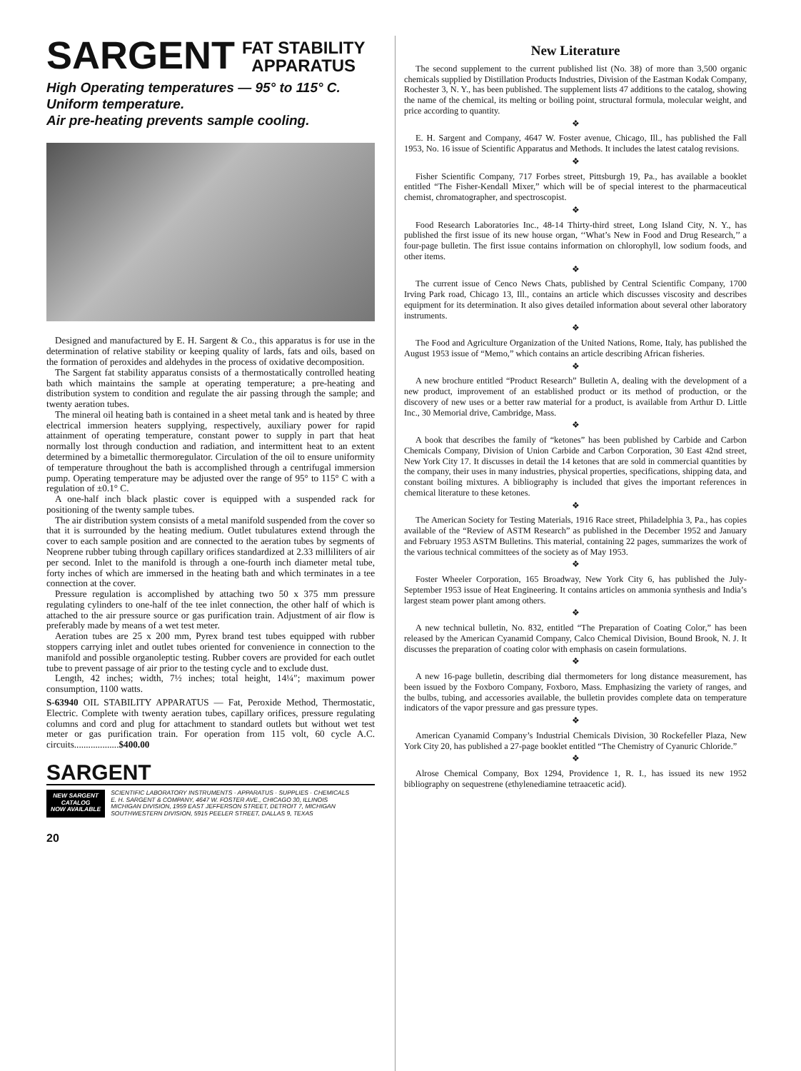SARGENT FAT STABILITY
APPARATUS
High Operating temperatures — 95° to 115° C.
Uniform temperature.
Air pre-heating prevents sample cooling.
Designed and manufactured by E. H. Sargent & Co., this apparatus is for use in the determination of relative stability or keeping quality of lards, fats and oils, based on the formation of peroxides and aldehydes in the process of oxidative decomposition.
The Sargent fat stability apparatus consists of a thermostatically controlled heating bath which maintains the sample at operating temperature; a pre-heating and distribution system to condition and regulate the air passing through the sample; and twenty aeration tubes.
The mineral oil heating bath is contained in a sheet metal tank and is heated by three electrical immersion heaters supplying, respectively, auxiliary power for rapid attainment of operating temperature, constant power to supply in part that heat normally lost through conduction and radiation, and intermittent heat to an extent determined by a bimetallic thermoregulator. Circulation of the oil to ensure uniformity of temperature throughout the bath is accomplished through a centrifugal immersion pump. Operating temperature may be adjusted over the range of 95° to 115° C with a regulation of ±0.1° C.
A one-half inch black plastic cover is equipped with a suspended rack for positioning of the twenty sample tubes.
The air distribution system consists of a metal manifold suspended from the cover so that it is surrounded by the heating medium. Outlet tubulatures extend through the cover to each sample position and are connected to the aeration tubes by segments of Neoprene rubber tubing through capillary orifices standardized at 2.33 milliliters of air per second. Inlet to the manifold is through a one-fourth inch diameter metal tube, forty inches of which are immersed in the heating bath and which terminates in a tee connection at the cover.
Pressure regulation is accomplished by attaching two 50 x 375 mm pressure regulating cylinders to one-half of the tee inlet connection, the other half of which is attached to the air pressure source or gas purification train. Adjustment of air flow is preferably made by means of a wet test meter.
Aeration tubes are 25 x 200 mm, Pyrex brand test tubes equipped with rubber stoppers carrying inlet and outlet tubes oriented for convenience in connection to the manifold and possible organoleptic testing. Rubber covers are provided for each outlet tube to prevent passage of air prior to the testing cycle and to exclude dust.
Length, 42 inches; width, 7½ inches; total height, 14¼″; maximum power consumption, 1100 watts.
S-63940 OIL STABILITY APPARATUS — Fat, Peroxide Method, Thermostatic, Electric. Complete with twenty aeration tubes, capillary orifices, pressure regulating columns and cord and plug for attachment to standard outlets but without wet test meter or gas purification train. For operation from 115 volt, 60 cycle A.C. circuits...................$400.00
SARGENT
NEW SARGENT
CATALOG
NOW AVAILABLE
SCIENTIFIC LABORATORY INSTRUMENTS · APPARATUS · SUPPLIES · CHEMICALS
E. H. SARGENT & COMPANY, 4647 W. FOSTER AVE., CHICAGO 30, ILLINOIS
MICHIGAN DIVISION, 1959 EAST JEFFERSON STREET, DETROIT 7, MICHIGAN
SOUTHWESTERN DIVISION, 5915 PEELER STREET, DALLAS 9, TEXAS
20
New Literature
The second supplement to the current published list (No. 38) of more than 3,500 organic chemicals supplied by Distillation Products Industries, Division of the Eastman Kodak Company, Rochester 3, N. Y., has been published. The supplement lists 47 additions to the catalog, showing the name of the chemical, its melting or boiling point, structural formula, molecular weight, and price according to quantity.
❖
E. H. Sargent and Company, 4647 W. Foster avenue, Chicago, Ill., has published the Fall 1953, No. 16 issue of Scientific Apparatus and Methods. It includes the latest catalog revisions.
❖
Fisher Scientific Company, 717 Forbes street, Pittsburgh 19, Pa., has available a booklet entitled “The Fisher-Kendall Mixer,” which will be of special interest to the pharmaceutical chemist, chromatographer, and spectroscopist.
❖
Food Research Laboratories Inc., 48-14 Thirty-third street, Long Island City, N. Y., has published the first issue of its new house organ, ‘‘What’s New in Food and Drug Research,’’ a four-page bulletin. The first issue contains information on chlorophyll, low sodium foods, and other items.
❖
The current issue of Cenco News Chats, published by Central Scientific Company, 1700 Irving Park road, Chicago 13, Ill., contains an article which discusses viscosity and describes equipment for its determination. It also gives detailed information about several other laboratory instruments.
❖
The Food and Agriculture Organization of the United Nations, Rome, Italy, has published the August 1953 issue of “Memo,” which contains an article describing African fisheries.
❖
A new brochure entitled “Product Research” Bulletin A, dealing with the development of a new product, improvement of an established product or its method of production, or the discovery of new uses or a better raw material for a product, is available from Arthur D. Little Inc., 30 Memorial drive, Cambridge, Mass.
❖
A book that describes the family of “ketones” has been published by Carbide and Carbon Chemicals Company, Division of Union Carbide and Carbon Corporation, 30 East 42nd street, New York City 17. It discusses in detail the 14 ketones that are sold in commercial quantities by the company, their uses in many industries, physical properties, specifications, shipping data, and constant boiling mixtures. A bibliography is included that gives the important references in chemical literature to these ketones.
❖
The American Society for Testing Materials, 1916 Race street, Philadelphia 3, Pa., has copies available of the “Review of ASTM Research” as published in the December 1952 and January and February 1953 ASTM Bulletins. This material, containing 22 pages, summarizes the work of the various technical committees of the society as of May 1953.
❖
Foster Wheeler Corporation, 165 Broadway, New York City 6, has published the July-September 1953 issue of Heat Engineering. It contains articles on ammonia synthesis and India’s largest steam power plant among others.
❖
A new technical bulletin, No. 832, entitled “The Preparation of Coating Color,” has been released by the American Cyanamid Company, Calco Chemical Division, Bound Brook, N. J. It discusses the preparation of coating color with emphasis on casein formulations.
❖
A new 16-page bulletin, describing dial thermometers for long distance measurement, has been issued by the Foxboro Company, Foxboro, Mass. Emphasizing the variety of ranges, and the bulbs, tubing, and accessories available, the bulletin provides complete data on temperature indicators of the vapor pressure and gas pressure types.
❖
American Cyanamid Company’s Industrial Chemicals Division, 30 Rockefeller Plaza, New York City 20, has published a 27-page booklet entitled “The Chemistry of Cyanuric Chloride.”
❖
Alrose Chemical Company, Box 1294, Providence 1, R. I., has issued its new 1952 bibliography on sequestrene (ethylenediamine tetraacetic acid).